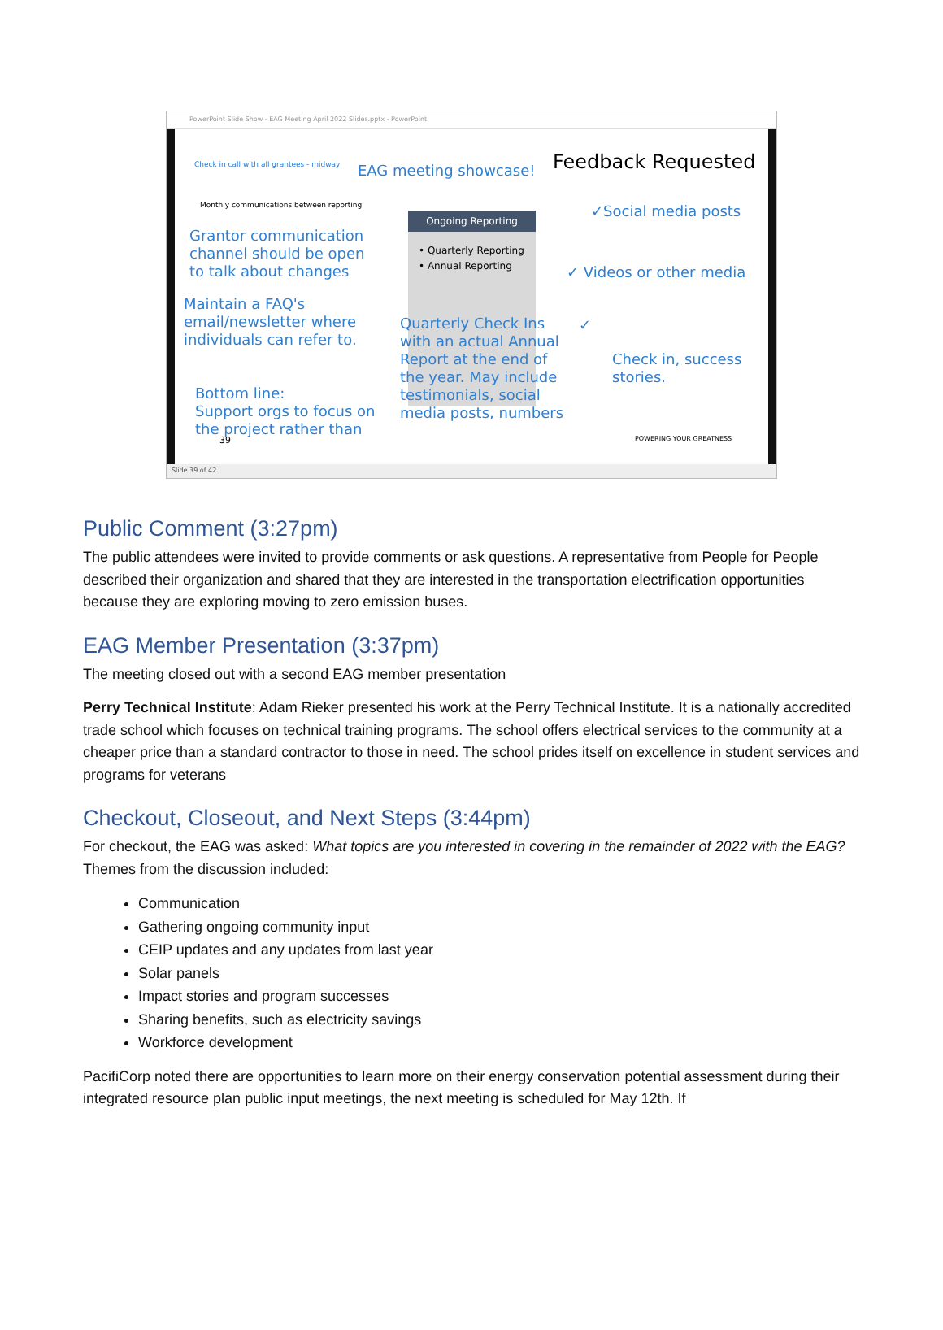PowerPoint Slide Show - EAG Meeting April 2022 Slides.pptx - PowerPoint
Check in call with all grantees - midway
EAG meeting showcase! Feedback Requested
Monthly communications between reporting
Grantor communication
channel should be open
to talk about changes
Maintain a FAQ's
email/newsletter where
individuals can refer to.
Bottom line:
Support orgs to focus on
the project rather than
Ongoing Reporting
• Quarterly Reporting
• Annual Reporting
Quarterly Check Ins
with an actual Annual
Report at the end of
the year. May include
testimonials, social
media posts, numbers
✓Social media posts
✓ Videos or other media
✓
Check in, success
stories.
39 POWERING YOUR GREATNESS
Slide 39 of 42
Public Comment (3:27pm)
The public attendees were invited to provide comments or ask questions. A representative from People for People described their organization and shared that they are interested in the transportation electrification opportunities because they are exploring moving to zero emission buses.
EAG Member Presentation (3:37pm)
The meeting closed out with a second EAG member presentation
Perry Technical Institute: Adam Rieker presented his work at the Perry Technical Institute. It is a nationally accredited trade school which focuses on technical training programs. The school offers electrical services to the community at a cheaper price than a standard contractor to those in need. The school prides itself on excellence in student services and programs for veterans
Checkout, Closeout, and Next Steps (3:44pm)
For checkout, the EAG was asked: What topics are you interested in covering in the remainder of 2022 with the EAG? Themes from the discussion included:
Communication
Gathering ongoing community input
CEIP updates and any updates from last year
Solar panels
Impact stories and program successes
Sharing benefits, such as electricity savings
Workforce development
PacifiCorp noted there are opportunities to learn more on their energy conservation potential assessment during their integrated resource plan public input meetings, the next meeting is scheduled for May 12th. If